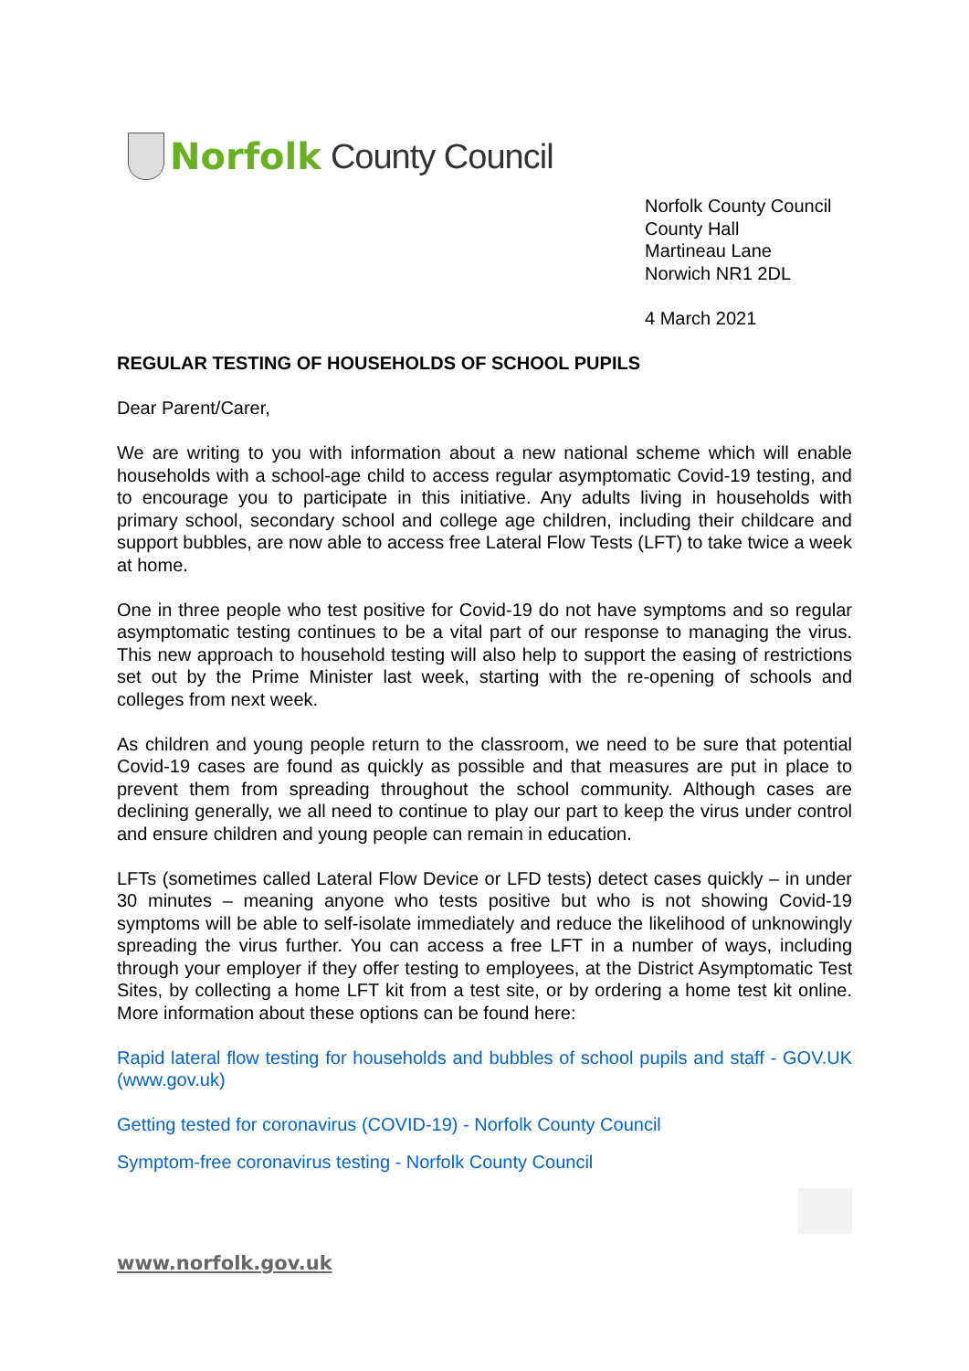Norfolk County Council
Norfolk County Council
County Hall
Martineau Lane
Norwich NR1 2DL
4 March 2021
REGULAR TESTING OF HOUSEHOLDS OF SCHOOL PUPILS
Dear Parent/Carer,
We are writing to you with information about a new national scheme which will enable households with a school-age child to access regular asymptomatic Covid-19 testing, and to encourage you to participate in this initiative. Any adults living in households with primary school, secondary school and college age children, including their childcare and support bubbles, are now able to access free Lateral Flow Tests (LFT) to take twice a week at home.
One in three people who test positive for Covid-19 do not have symptoms and so regular asymptomatic testing continues to be a vital part of our response to managing the virus. This new approach to household testing will also help to support the easing of restrictions set out by the Prime Minister last week, starting with the re-opening of schools and colleges from next week.
As children and young people return to the classroom, we need to be sure that potential Covid-19 cases are found as quickly as possible and that measures are put in place to prevent them from spreading throughout the school community. Although cases are declining generally, we all need to continue to play our part to keep the virus under control and ensure children and young people can remain in education.
LFTs (sometimes called Lateral Flow Device or LFD tests) detect cases quickly – in under 30 minutes – meaning anyone who tests positive but who is not showing Covid-19 symptoms will be able to self-isolate immediately and reduce the likelihood of unknowingly spreading the virus further. You can access a free LFT in a number of ways, including through your employer if they offer testing to employees, at the District Asymptomatic Test Sites, by collecting a home LFT kit from a test site, or by ordering a home test kit online. More information about these options can be found here:
Rapid lateral flow testing for households and bubbles of school pupils and staff - GOV.UK (www.gov.uk)
Getting tested for coronavirus (COVID-19) - Norfolk County Council
Symptom-free coronavirus testing - Norfolk County Council
www.norfolk.gov.uk